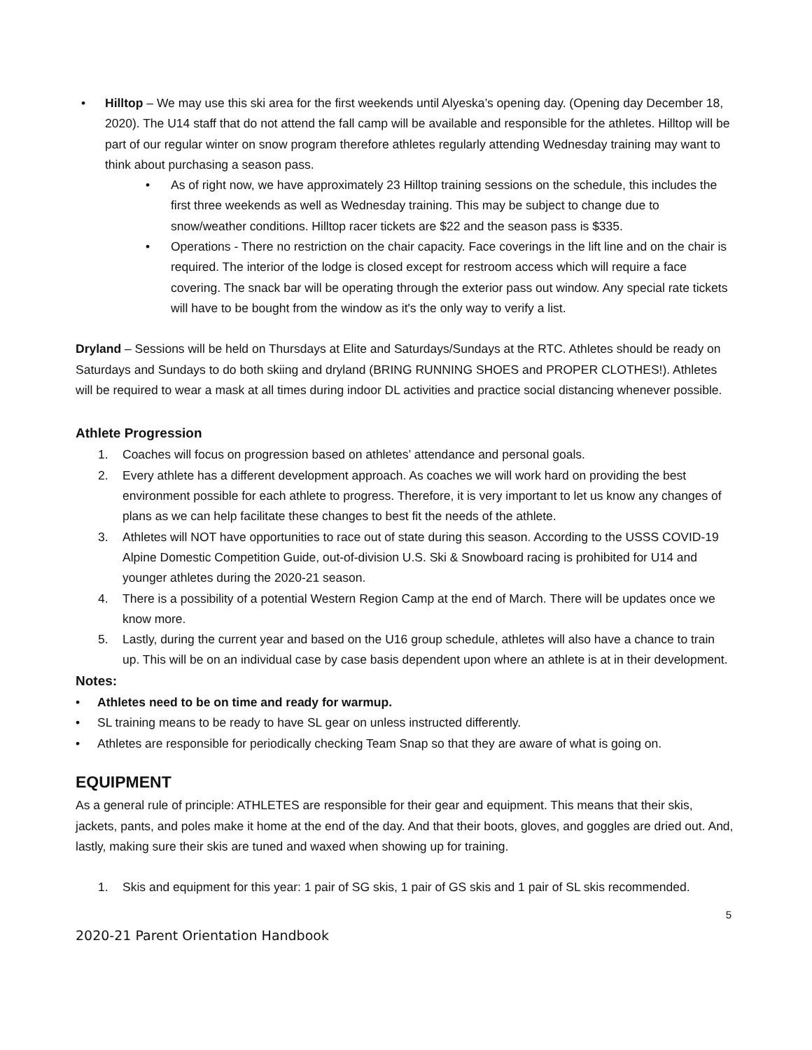• Hilltop – We may use this ski area for the first weekends until Alyeska’s opening day. (Opening day December 18, 2020). The U14 staff that do not attend the fall camp will be available and responsible for the athletes. Hilltop will be part of our regular winter on snow program therefore athletes regularly attending Wednesday training may want to think about purchasing a season pass.
• As of right now, we have approximately 23 Hilltop training sessions on the schedule, this includes the first three weekends as well as Wednesday training. This may be subject to change due to snow/weather conditions. Hilltop racer tickets are $22 and the season pass is $335.
• Operations - There no restriction on the chair capacity. Face coverings in the lift line and on the chair is required. The interior of the lodge is closed except for restroom access which will require a face covering. The snack bar will be operating through the exterior pass out window. Any special rate tickets will have to be bought from the window as it's the only way to verify a list.
Dryland – Sessions will be held on Thursdays at Elite and Saturdays/Sundays at the RTC. Athletes should be ready on Saturdays and Sundays to do both skiing and dryland (BRING RUNNING SHOES and PROPER CLOTHES!). Athletes will be required to wear a mask at all times during indoor DL activities and practice social distancing whenever possible.
Athlete Progression
1. Coaches will focus on progression based on athletes’ attendance and personal goals.
2. Every athlete has a different development approach. As coaches we will work hard on providing the best environment possible for each athlete to progress. Therefore, it is very important to let us know any changes of plans as we can help facilitate these changes to best fit the needs of the athlete.
3. Athletes will NOT have opportunities to race out of state during this season. According to the USSS COVID-19 Alpine Domestic Competition Guide, out-of-division U.S. Ski & Snowboard racing is prohibited for U14 and younger athletes during the 2020-21 season.
4. There is a possibility of a potential Western Region Camp at the end of March. There will be updates once we know more.
5. Lastly, during the current year and based on the U16 group schedule, athletes will also have a chance to train up. This will be on an individual case by case basis dependent upon where an athlete is at in their development.
Notes:
• Athletes need to be on time and ready for warmup.
• SL training means to be ready to have SL gear on unless instructed differently.
• Athletes are responsible for periodically checking Team Snap so that they are aware of what is going on.
EQUIPMENT
As a general rule of principle: ATHLETES are responsible for their gear and equipment. This means that their skis, jackets, pants, and poles make it home at the end of the day. And that their boots, gloves, and goggles are dried out. And, lastly, making sure their skis are tuned and waxed when showing up for training.
1. Skis and equipment for this year: 1 pair of SG skis, 1 pair of GS skis and 1 pair of SL skis recommended.
5
2020-21 Parent Orientation Handbook